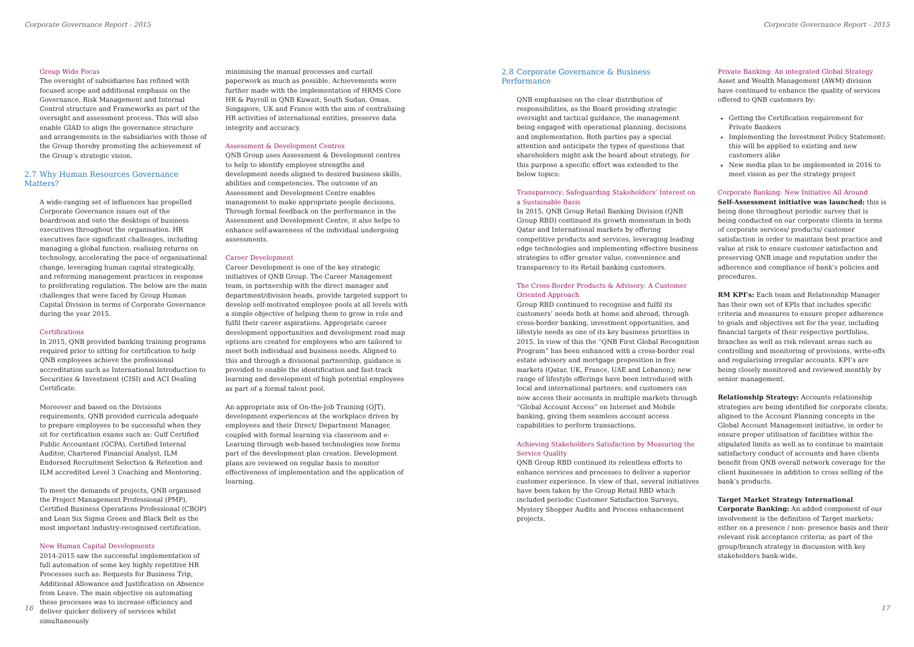Corporate Governance Report - 2015
Corporate Governance Report - 2015
Group Wide Focus
The oversight of subsidiaries has refined with focused scope and additional emphasis on the Governance, Risk Management and Internal Control structure and Frameworks as part of the oversight and assessment process. This will also enable GIAD to align the governance structure and arrangements in the subsidiaries with those of the Group thereby promoting the achievement of the Group’s strategic vision.
2.7 Why Human Resources Governance Matters?
A wide-ranging set of influences has propelled Corporate Governance issues out of the boardroom and onto the desktops of business executives throughout the organisation. HR executives face significant challenges, including managing a global function, realising returns on technology, accelerating the pace of organisational change, leveraging human capital strategically, and reforming management practices in response to proliferating regulation. The below are the main challenges that were faced by Group Human Capital Division in terms of Corporate Governance during the year 2015.
Certifications
In 2015, QNB provided banking training programs required prior to sitting for certification to help QNB employees achieve the professional accreditation such as International Introduction to Securities & Investment (CISI) and ACI Dealing Certificate.
Moreover and based on the Divisions requirements, QNB provided curricula adequate to prepare employees to be successful when they sit for certification exams such as: Gulf Certified Public Accountant (GCPA), Certified Internal Auditor, Chartered Financial Analyst, ILM Endorsed Recruitment Selection & Retention and ILM accredited Level 3 Coaching and Mentoring.
To meet the demands of projects, QNB organised the Project Management Professional (PMP), Certified Business Operations Professional (CBOP) and Lean Six Sigma Green and Black Belt as the most important industry-recognised certification.
New Human Capital Developments
2014-2015 saw the successful implementation of full automation of some key highly repetitive HR Processes such as: Requests for Business Trip, Additional Allowance and Justification on Absence from Leave. The main objective on automating these processes was to increase efficiency and deliver quicker delivery of services whilst simultaneously
minimising the manual processes and curtail paperwork as much as possible. Achievements were further made with the implementation of HRMS Core HR & Payroll in QNB Kuwait, South Sudan, Oman, Singapore, UK and France with the aim of centralising HR activities of international entities, preserve data integrity and accuracy.
Assessment & Development Centres
QNB Group uses Assessment & Development centres to help to identify employee strengths and development needs aligned to desired business skills, abilities and competencies. The outcome of an Assessment and Development Centre enables management to make appropriate people decisions. Through formal feedback on the performance in the Assessment and Development Centre, it also helps to enhance self-awareness of the individual undergoing assessments.
Career Development
Career Development is one of the key strategic initiatives of QNB Group. The Career Management team, in partnership with the direct manager and department/division heads, provide targeted support to develop self-motivated employee pools at all levels with a simple objective of helping them to grow in role and fulfil their career aspirations. Appropriate career development opportunities and development road map options are created for employees who are tailored to meet both individual and business needs. Aligned to this and through a divisional partnership, guidance is provided to enable the identification and fast-track learning and development of high potential employees as part of a formal talent pool.
An appropriate mix of On-the-Job Training (OJT), development experiences at the workplace driven by employees and their Direct/ Department Manager, coupled with formal learning via classroom and e-Learning through web-based technologies now forms part of the development plan creation. Development plans are reviewed on regular basis to monitor effectiveness of implementation and the application of learning.
2.8 Corporate Governance & Business Performance
QNB emphasises on the clear distribution of responsibilities, as the Board providing strategic oversight and tactical guidance, the management being engaged with operational planning, decisions and implementation. Both parties pay a special attention and anticipate the types of questions that shareholders might ask the board about strategy, for this purpose a specific effort was extended to the below topics:
Transparency: Safeguarding Stakeholders’ Interest on a Sustainable Basis
In 2015, QNB Group Retail Banking Division (QNB Group RBD) continued its growth momentum in both Qatar and International markets by offering competitive products and services, leveraging leading edge technologies and implementing effective business strategies to offer greater value, convenience and transparency to its Retail banking customers.
The Cross-Border Products & Advisory: A Customer Oriented Approach
Group RBD continued to recognise and fulfil its customers’ needs both at home and abroad, through cross-border banking, investment opportunities, and lifestyle needs as one of its key business priorities in 2015. In view of this the “QNB First Global Recognition Program” has been enhanced with a cross-border real estate advisory and mortgage proposition in five markets (Qatar, UK, France, UAE and Lebanon); new range of lifestyle offerings have been introduced with local and international partners; and customers can now access their accounts in multiple markets through “Global Account Access” on Internet and Mobile banking, giving them seamless account access capabilities to perform transactions.
Achieving Stakeholders Satisfaction by Measuring the Service Quality
QNB Group RBD continued its relentless efforts to enhance services and processes to deliver a superior customer experience. In view of that, several initiatives have been taken by the Group Retail RBD which included periodic Customer Satisfaction Surveys, Mystery Shopper Audits and Process enhancement projects.
Private Banking: An integrated Global Strategy
Asset and Wealth Management (AWM) division have continued to enhance the quality of services offered to QNB customers by:
Getting the Certification requirement for Private Bankers
Implementing the Investment Policy Statement; this will be applied to existing and new customers alike
New media plan to be implemented in 2016 to meet vision as per the strategy project
Corporate Banking: New Initiative All Around
Self-Assessment initiative was launched: this is being done throughout periodic survey that is being conducted on our corporate clients in terms of corporate services/ products/ customer satisfaction in order to maintain best practice and value at risk to ensure customer satisfaction and preserving QNB image and reputation under the adherence and compliance of bank’s policies and procedures.
RM KPI’s: Each team and Relationship Manager has their own set of KPIs that includes specific criteria and measures to ensure proper adherence to goals and objectives set for the year, including financial targets of their respective portfolios, branches as well as risk relevant areas such as controlling and monitoring of provisions, write-offs and regularising irregular accounts. KPI’s are being closely monitored and reviewed monthly by senior management.
Relationship Strategy: Accounts relationship strategies are being identified for corporate clients; aligned to the Account Planning concepts in the Global Account Management initiative, in order to ensure proper utilisation of facilities within the stipulated limits as well as to continue to maintain satisfactory conduct of accounts and have clients benefit from QNB overall network coverage for the client businesses in addition to cross selling of the bank’s products.
Target Market Strategy International Corporate Banking: An added component of our involvement is the definition of Target markets; either on a presence / non- presence basis and their relevant risk acceptance criteria; as part of the group/branch strategy in discussion with key stakeholders bank-wide.
16 17